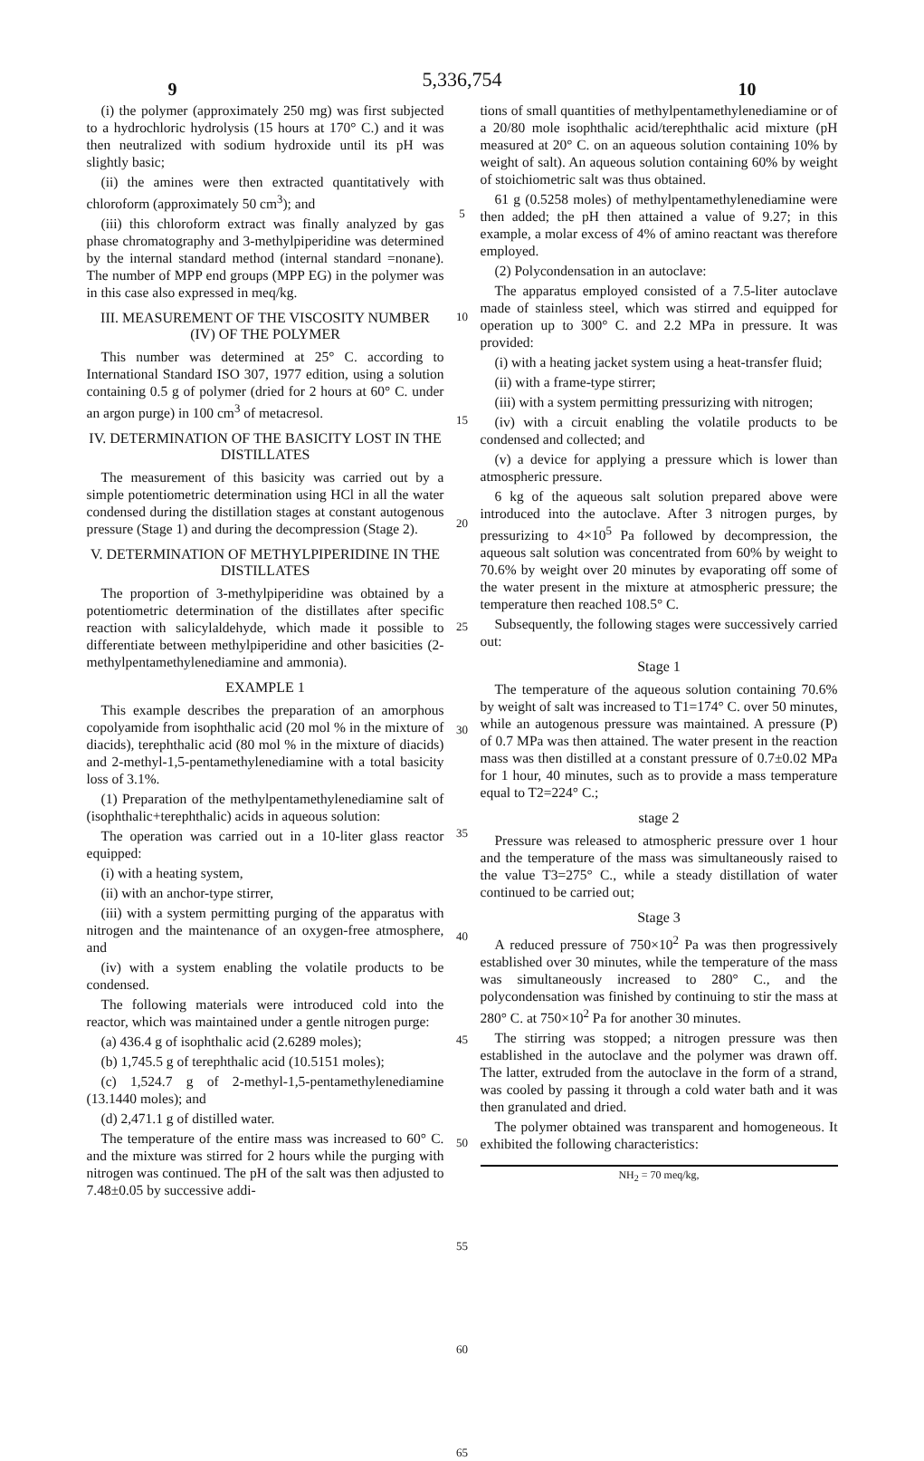5,336,754
9 10
(i) the polymer (approximately 250 mg) was first subjected to a hydrochloric hydrolysis (15 hours at 170° C.) and it was then neutralized with sodium hydroxide until its pH was slightly basic;
(ii) the amines were then extracted quantitatively with chloroform (approximately 50 cm<sup>3</sup>); and
(iii) this chloroform extract was finally analyzed by gas phase chromatography and 3-methylpiperidine was determined by the internal standard method (internal standard =nonane). The number of MPP end groups (MPP EG) in the polymer was in this case also expressed in meq/kg.
III. MEASUREMENT OF THE VISCOSITY NUMBER (IV) OF THE POLYMER
This number was determined at 25° C. according to International Standard ISO 307, 1977 edition, using a solution containing 0.5 g of polymer (dried for 2 hours at 60° C. under an argon purge) in 100 cm<sup>3</sup> of metacresol.
IV. DETERMINATION OF THE BASICITY LOST IN THE DISTILLATES
The measurement of this basicity was carried out by a simple potentiometric determination using HCl in all the water condensed during the distillation stages at constant autogenous pressure (Stage 1) and during the decompression (Stage 2).
V. DETERMINATION OF METHYLPIPERIDINE IN THE DISTILLATES
The proportion of 3-methylpiperidine was obtained by a potentiometric determination of the distillates after specific reaction with salicylaldehyde, which made it possible to differentiate between methylpiperidine and other basicities (2-methylpentamethylenediamine and ammonia).
EXAMPLE 1
This example describes the preparation of an amorphous copolyamide from isophthalic acid (20 mol % in the mixture of diacids), terephthalic acid (80 mol % in the mixture of diacids) and 2-methyl-1,5-pentamethylenediamine with a total basicity loss of 3.1%.
(1) Preparation of the methylpentamethylenediamine salt of (isophthalic+terephthalic) acids in aqueous solution:
The operation was carried out in a 10-liter glass reactor equipped:
(i) with a heating system,
(ii) with an anchor-type stirrer,
(iii) with a system permitting purging of the apparatus with nitrogen and the maintenance of an oxygen-free atmosphere, and
(iv) with a system enabling the volatile products to be condensed.
The following materials were introduced cold into the reactor, which was maintained under a gentle nitrogen purge:
(a) 436.4 g of isophthalic acid (2.6289 moles);
(b) 1,745.5 g of terephthalic acid (10.5151 moles);
(c) 1,524.7 g of 2-methyl-1,5-pentamethylenediamine (13.1440 moles); and
(d) 2,471.1 g of distilled water.
The temperature of the entire mass was increased to 60° C. and the mixture was stirred for 2 hours while the purging with nitrogen was continued. The pH of the salt was then adjusted to 7.48±0.05 by successive addi-
5
10
15
20
25
30
35
40
45
50
55
60
65
tions of small quantities of methylpentamethylenediamine or of a 20/80 mole isophthalic acid/terephthalic acid mixture (pH measured at 20° C. on an aqueous solution containing 10% by weight of salt). An aqueous solution containing 60% by weight of stoichiometric salt was thus obtained.
61 g (0.5258 moles) of methylpentamethylenediamine were then added; the pH then attained a value of 9.27; in this example, a molar excess of 4% of amino reactant was therefore employed.
(2) Polycondensation in an autoclave:
The apparatus employed consisted of a 7.5-liter autoclave made of stainless steel, which was stirred and equipped for operation up to 300° C. and 2.2 MPa in pressure. It was provided:
(i) with a heating jacket system using a heat-transfer fluid;
(ii) with a frame-type stirrer;
(iii) with a system permitting pressurizing with nitrogen;
(iv) with a circuit enabling the volatile products to be condensed and collected; and
(v) a device for applying a pressure which is lower than atmospheric pressure.
6 kg of the aqueous salt solution prepared above were introduced into the autoclave. After 3 nitrogen purges, by pressurizing to 4×10<sup>5</sup> Pa followed by decompression, the aqueous salt solution was concentrated from 60% by weight to 70.6% by weight over 20 minutes by evaporating off some of the water present in the mixture at atmospheric pressure; the temperature then reached 108.5° C.
Subsequently, the following stages were successively carried out:
Stage 1
The temperature of the aqueous solution containing 70.6% by weight of salt was increased to T1=174° C. over 50 minutes, while an autogenous pressure was maintained. A pressure (P) of 0.7 MPa was then attained. The water present in the reaction mass was then distilled at a constant pressure of 0.7±0.02 MPa for 1 hour, 40 minutes, such as to provide a mass temperature equal to T2=224° C.;
stage 2
Pressure was released to atmospheric pressure over 1 hour and the temperature of the mass was simultaneously raised to the value T3=275° C., while a steady distillation of water continued to be carried out;
Stage 3
A reduced pressure of 750×10<sup>2</sup> Pa was then progressively established over 30 minutes, while the temperature of the mass was simultaneously increased to 280° C., and the polycondensation was finished by continuing to stir the mass at 280° C. at 750×10<sup>2</sup> Pa for another 30 minutes.
The stirring was stopped; a nitrogen pressure was then established in the autoclave and the polymer was drawn off. The latter, extruded from the autoclave in the form of a strand, was cooled by passing it through a cold water bath and it was then granulated and dried.
The polymer obtained was transparent and homogeneous. It exhibited the following characteristics:
NH<sub>2</sub> = 70 meq/kg,